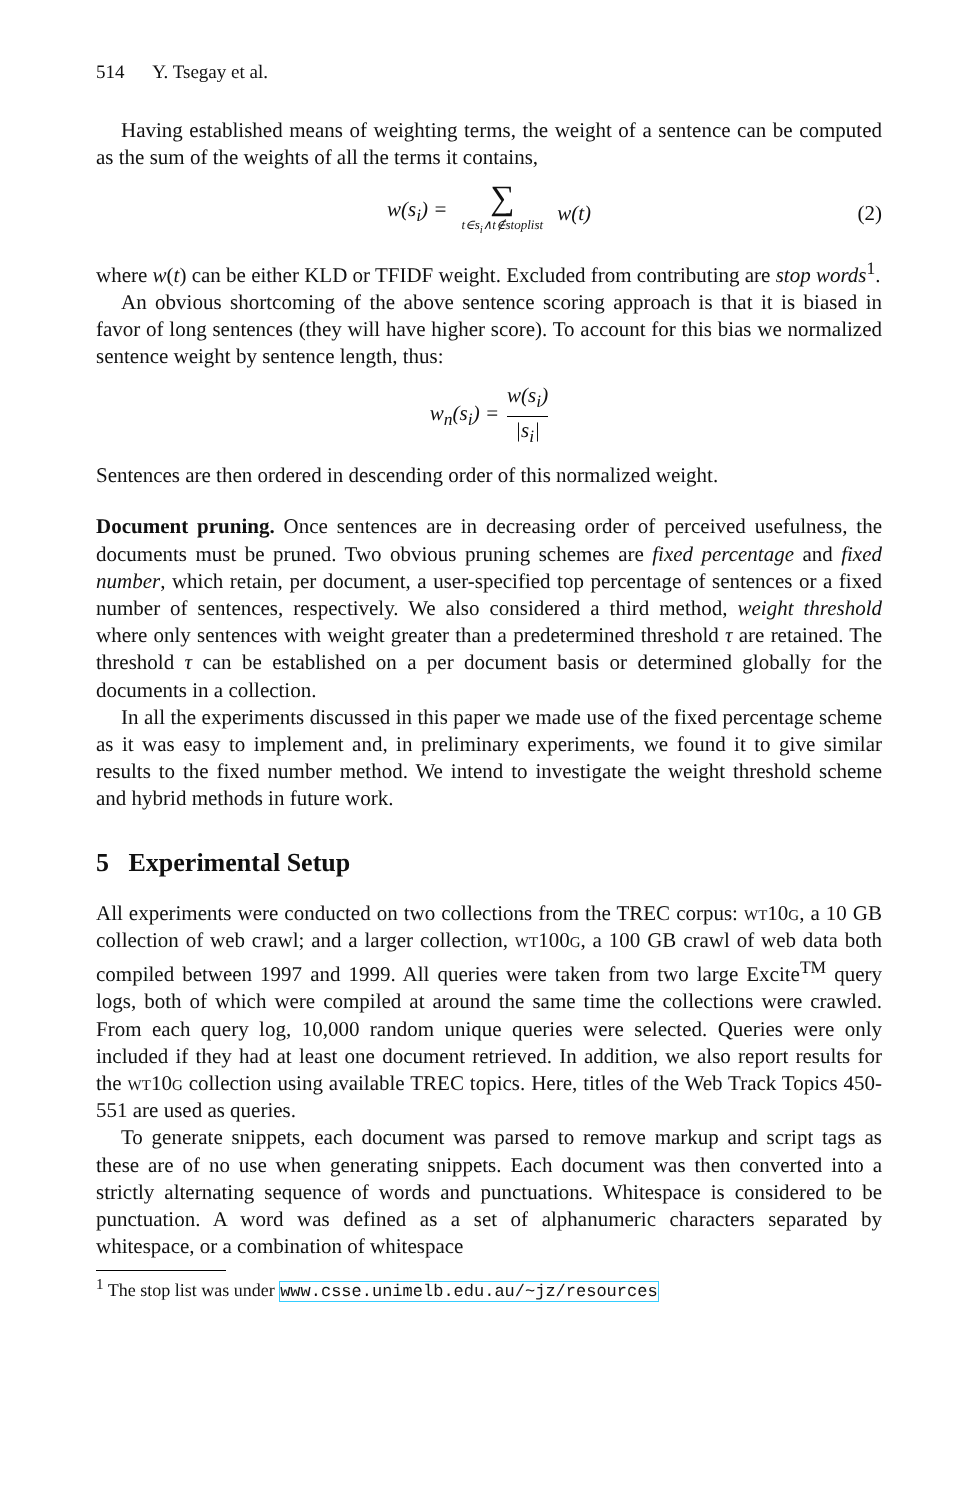514 Y. Tsegay et al.
Having established means of weighting terms, the weight of a sentence can be computed as the sum of the weights of all the terms it contains,
w(s<sub>i</sub>) = ∑ t∈s<sub>i</sub>∧t∉stoplist w(t) (2)
where w(t) can be either KLD or TFIDF weight. Excluded from contributing are stop words<sup>1</sup>.
An obvious shortcoming of the above sentence scoring approach is that it is biased in favor of long sentences (they will have higher score). To account for this bias we normalized sentence weight by sentence length, thus:
w<sub>n</sub>(s<sub>i</sub>) = w(s<sub>i</sub>) |s<sub>i</sub>|
Sentences are then ordered in descending order of this normalized weight.
Document pruning. Once sentences are in decreasing order of perceived usefulness, the documents must be pruned. Two obvious pruning schemes are fixed percentage and fixed number, which retain, per document, a user-specified top percentage of sentences or a fixed number of sentences, respectively. We also considered a third method, weight threshold where only sentences with weight greater than a predetermined threshold τ are retained. The threshold τ can be established on a per document basis or determined globally for the documents in a collection.
In all the experiments discussed in this paper we made use of the fixed percentage scheme as it was easy to implement and, in preliminary experiments, we found it to give similar results to the fixed number method. We intend to investigate the weight threshold scheme and hybrid methods in future work.
5 Experimental Setup
All experiments were conducted on two collections from the TREC corpus: wt10g, a 10 GB collection of web crawl; and a larger collection, wt100g, a 100 GB crawl of web data both compiled between 1997 and 1999. All queries were taken from two large Excite<sup>TM</sup> query logs, both of which were compiled at around the same time the collections were crawled. From each query log, 10,000 random unique queries were selected. Queries were only included if they had at least one document retrieved. In addition, we also report results for the wt10g collection using available TREC topics. Here, titles of the Web Track Topics 450-551 are used as queries.
To generate snippets, each document was parsed to remove markup and script tags as these are of no use when generating snippets. Each document was then converted into a strictly alternating sequence of words and punctuations. Whitespace is considered to be punctuation. A word was defined as a set of alphanumeric characters separated by whitespace, or a combination of whitespace
<sup>1</sup> The stop list was under www.csse.unimelb.edu.au/~jz/resources